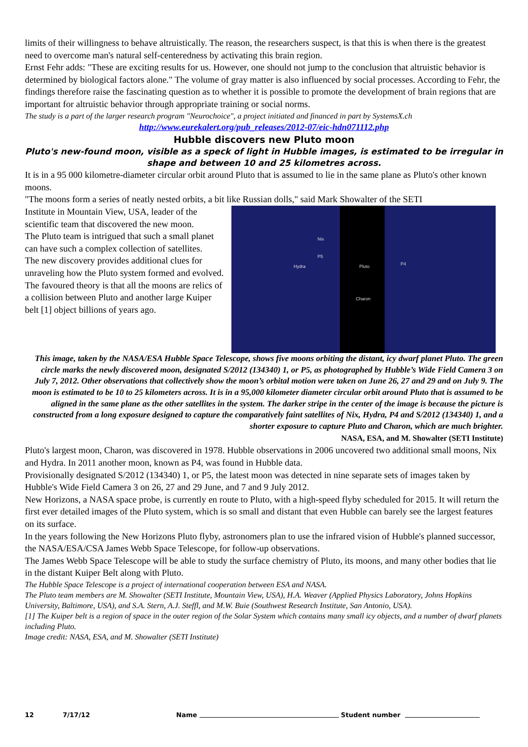limits of their willingness to behave altruistically. The reason, the researchers suspect, is that this is when there is the greatest need to overcome man's natural self-centeredness by activating this brain region.
Ernst Fehr adds: "These are exciting results for us. However, one should not jump to the conclusion that altruistic behavior is determined by biological factors alone." The volume of gray matter is also influenced by social processes. According to Fehr, the findings therefore raise the fascinating question as to whether it is possible to promote the development of brain regions that are important for altruistic behavior through appropriate training or social norms.
The study is a part of the larger research program "Neurochoice", a project initiated and financed in part by SystemsX.ch
http://www.eurekalert.org/pub_releases/2012-07/eic-hdn071112.php
Hubble discovers new Pluto moon
Pluto's new-found moon, visible as a speck of light in Hubble images, is estimated to be irregular in shape and between 10 and 25 kilometres across.
It is in a 95 000 kilometre-diameter circular orbit around Pluto that is assumed to lie in the same plane as Pluto's other known moons.
"The moons form a series of neatly nested orbits, a bit like Russian dolls," said Mark Showalter of the SETI
Institute in Mountain View, USA, leader of the scientific team that discovered the new moon.
The Pluto team is intrigued that such a small planet can have such a complex collection of satellites.
The new discovery provides additional clues for unraveling how the Pluto system formed and evolved.
The favoured theory is that all the moons are relics of a collision between Pluto and another large Kuiper belt [1] object billions of years ago.
Nix
P5
Hydra Pluto P4
Charon
This image, taken by the NASA/ESA Hubble Space Telescope, shows five moons orbiting the distant, icy dwarf planet Pluto. The green circle marks the newly discovered moon, designated S/2012 (134340) 1, or P5, as photographed by Hubble’s Wide Field Camera 3 on July 7, 2012. Other observations that collectively show the moon’s orbital motion were taken on June 26, 27 and 29 and on July 9. The moon is estimated to be 10 to 25 kilometers across. It is in a 95,000 kilometer diameter circular orbit around Pluto that is assumed to be aligned in the same plane as the other satellites in the system. The darker stripe in the center of the image is because the picture is constructed from a long exposure designed to capture the comparatively faint satellites of Nix, Hydra, P4 and S/2012 (134340) 1, and a shorter exposure to capture Pluto and Charon, which are much brighter.
NASA, ESA, and M. Showalter (SETI Institute)
Pluto's largest moon, Charon, was discovered in 1978. Hubble observations in 2006 uncovered two additional small moons, Nix and Hydra. In 2011 another moon, known as P4, was found in Hubble data.
Provisionally designated S/2012 (134340) 1, or P5, the latest moon was detected in nine separate sets of images taken by Hubble's Wide Field Camera 3 on 26, 27 and 29 June, and 7 and 9 July 2012.
New Horizons, a NASA space probe, is currently en route to Pluto, with a high-speed flyby scheduled for 2015. It will return the first ever detailed images of the Pluto system, which is so small and distant that even Hubble can barely see the largest features on its surface.
In the years following the New Horizons Pluto flyby, astronomers plan to use the infrared vision of Hubble's planned successor, the NASA/ESA/CSA James Webb Space Telescope, for follow-up observations.
The James Webb Space Telescope will be able to study the surface chemistry of Pluto, its moons, and many other bodies that lie in the distant Kuiper Belt along with Pluto.
The Hubble Space Telescope is a project of international cooperation between ESA and NASA.
The Pluto team members are M. Showalter (SETI Institute, Mountain View, USA), H.A. Weaver (Applied Physics Laboratory, Johns Hopkins University, Baltimore, USA), and S.A. Stern, A.J. Steffl, and M.W. Buie (Southwest Research Institute, San Antonio, USA).
[1] The Kuiper belt is a region of space in the outer region of the Solar System which contains many small icy objects, and a number of dwarf planets including Pluto.
Image credit: NASA, ESA, and M. Showalter (SETI Institute)
12 7/17/12 Name Student number